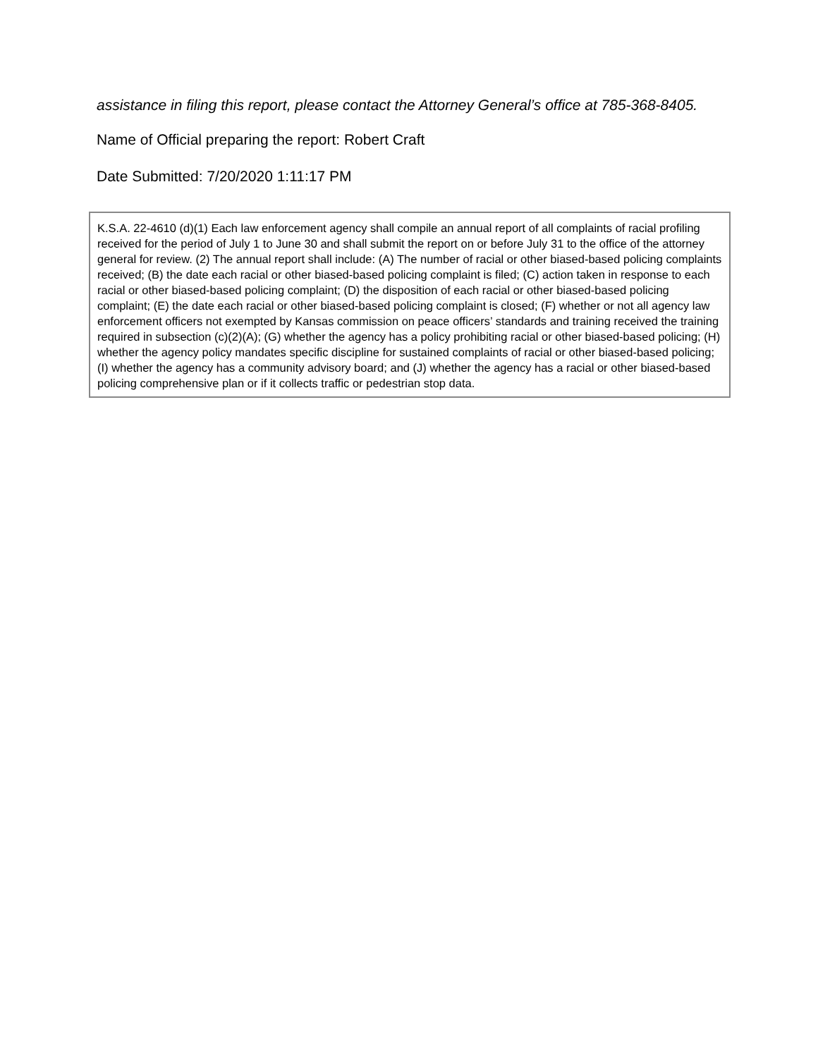assistance in filing this report, please contact the Attorney General’s office at 785-368-8405.
Name of Official preparing the report: Robert Craft
Date Submitted: 7/20/2020 1:11:17 PM
K.S.A. 22-4610 (d)(1) Each law enforcement agency shall compile an annual report of all complaints of racial profiling received for the period of July 1 to June 30 and shall submit the report on or before July 31 to the office of the attorney general for review. (2) The annual report shall include: (A) The number of racial or other biased-based policing complaints received; (B) the date each racial or other biased-based policing complaint is filed; (C) action taken in response to each racial or other biased-based policing complaint; (D) the disposition of each racial or other biased-based policing complaint; (E) the date each racial or other biased-based policing complaint is closed; (F) whether or not all agency law enforcement officers not exempted by Kansas commission on peace officers’ standards and training received the training required in subsection (c)(2)(A); (G) whether the agency has a policy prohibiting racial or other biased-based policing; (H) whether the agency policy mandates specific discipline for sustained complaints of racial or other biased-based policing; (I) whether the agency has a community advisory board; and (J) whether the agency has a racial or other biased-based policing comprehensive plan or if it collects traffic or pedestrian stop data.